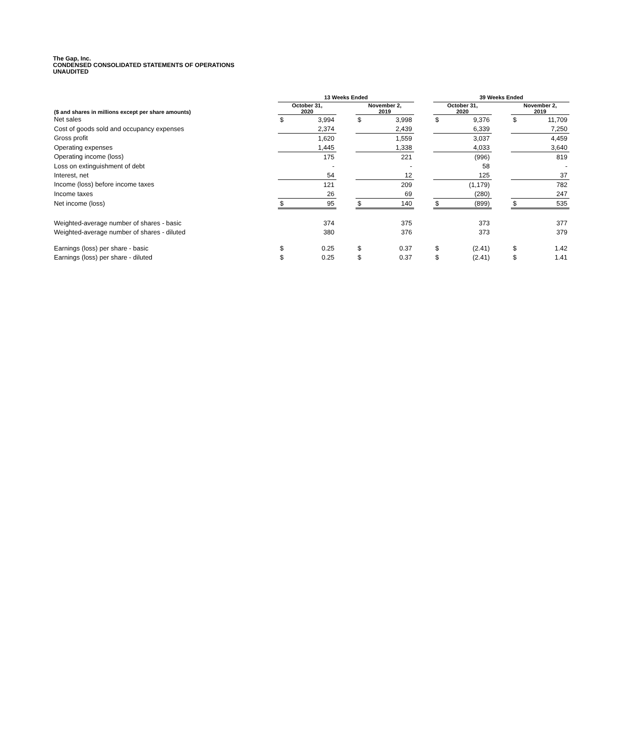The Gap, Inc.
CONDENSED CONSOLIDATED STATEMENTS OF OPERATIONS
UNAUDITED
| | 13 Weeks Ended | | | | | | 39 Weeks Ended | | | | |
| --- | --- | --- | --- | --- | --- | --- | --- | --- | --- | --- | --- |
| ($ and shares in millions except per share amounts) | October 31, 2020 | | | November 2, 2019 | | | October 31, 2020 | | | November 2, 2019 | |
| Net sales | $ | 3,994 | | $ | 3,998 | | $ | 9,376 | | $ | 11,709 |
| Cost of goods sold and occupancy expenses | | 2,374 | | | 2,439 | | | 6,339 | | | 7,250 |
| Gross profit | | 1,620 | | | 1,559 | | | 3,037 | | | 4,459 |
| Operating expenses | | 1,445 | | | 1,338 | | | 4,033 | | | 3,640 |
| Operating income (loss) | | 175 | | | 221 | | | (996) | | | 819 |
| Loss on extinguishment of debt | | - | | | - | | | 58 | | | - |
| Interest, net | | 54 | | | 12 | | | 125 | | | 37 |
| Income (loss) before income taxes | | 121 | | | 209 | | | (1,179) | | | 782 |
| Income taxes | | 26 | | | 69 | | | (280) | | | 247 |
| Net income (loss) | $ | 95 | | $ | 140 | | $ | (899) | | $ | 535 |
| Weighted-average number of shares - basic | | 374 | | | 375 | | | 373 | | | 377 |
| Weighted-average number of shares - diluted | | 380 | | | 376 | | | 373 | | | 379 |
| Earnings (loss) per share - basic | $ | 0.25 | | $ | 0.37 | | $ | (2.41) | | $ | 1.42 |
| Earnings (loss) per share - diluted | $ | 0.25 | | $ | 0.37 | | $ | (2.41) | | $ | 1.41 |